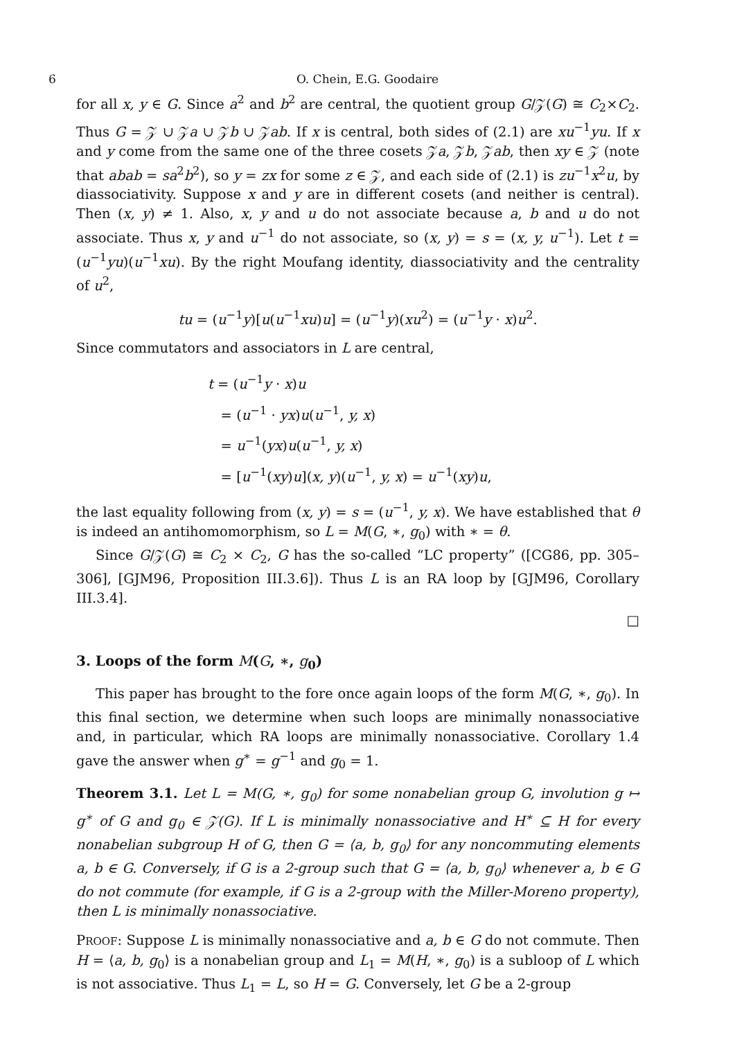6
O. Chein, E.G. Goodaire
for all x, y ∈ G. Since a<sup>2</sup> and b<sup>2</sup> are central, the quotient group G/𝒵(G) ≅ C<sub>2</sub>×C<sub>2</sub>. Thus G = 𝒵 ∪ 𝒵a ∪ 𝒵b ∪ 𝒵ab. If x is central, both sides of (2.1) are xu<sup>−1</sup>yu. If x and y come from the same one of the three cosets 𝒵a, 𝒵b, 𝒵ab, then xy ∈ 𝒵 (note that abab = sa<sup>2</sup>b<sup>2</sup>), so y = zx for some z ∈ 𝒵, and each side of (2.1) is zu<sup>−1</sup>x<sup>2</sup>u, by diassociativity. Suppose x and y are in different cosets (and neither is central). Then (x, y) ≠ 1. Also, x, y and u do not associate because a, b and u do not associate. Thus x, y and u<sup>−1</sup> do not associate, so (x, y) = s = (x, y, u<sup>−1</sup>). Let t = (u<sup>−1</sup>yu)(u<sup>−1</sup>xu). By the right Moufang identity, diassociativity and the centrality of u<sup>2</sup>,
tu = (u<sup>−1</sup>y)[u(u<sup>−1</sup>xu)u] = (u<sup>−1</sup>y)(xu<sup>2</sup>) = (u<sup>−1</sup>y · x)u<sup>2</sup>.
Since commutators and associators in L are central,
t = (u<sup>−1</sup>y · x)u
= (u<sup>−1</sup> · yx)u(u<sup>−1</sup>, y, x)
= u<sup>−1</sup>(yx)u(u<sup>−1</sup>, y, x)
= [u<sup>−1</sup>(xy)u](x, y)(u<sup>−1</sup>, y, x) = u<sup>−1</sup>(xy)u,
the last equality following from (x, y) = s = (u<sup>−1</sup>, y, x). We have established that θ is indeed an antihomomorphism, so L = M(G, ∗, g<sub>0</sub>) with ∗ = θ.
Since G/𝒵(G) ≅ C<sub>2</sub> × C<sub>2</sub>, G has the so-called “LC property” ([CG86, pp. 305–306], [GJM96, Proposition III.3.6]). Thus L is an RA loop by [GJM96, Corollary III.3.4].
□
3. Loops of the form M(G, ∗, g<sub>0</sub>)
This paper has brought to the fore once again loops of the form M(G, ∗, g<sub>0</sub>). In this final section, we determine when such loops are minimally nonassociative and, in particular, which RA loops are minimally nonassociative. Corollary 1.4 gave the answer when g<sup>∗</sup> = g<sup>−1</sup> and g<sub>0</sub> = 1.
Theorem 3.1. Let L = M(G, ∗, g<sub>0</sub>) for some nonabelian group G, involution g ↦ g<sup>∗</sup> of G and g<sub>0</sub> ∈ 𝒵(G). If L is minimally nonassociative and H<sup>∗</sup> ⊆ H for every nonabelian subgroup H of G, then G = ⟨a, b, g<sub>0</sub>⟩ for any noncommuting elements a, b ∈ G. Conversely, if G is a 2-group such that G = ⟨a, b, g<sub>0</sub>⟩ whenever a, b ∈ G do not commute (for example, if G is a 2-group with the Miller-Moreno property), then L is minimally nonassociative.
PROOF: Suppose L is minimally nonassociative and a, b ∈ G do not commute. Then H = ⟨a, b, g<sub>0</sub>⟩ is a nonabelian group and L<sub>1</sub> = M(H, ∗, g<sub>0</sub>) is a subloop of L which is not associative. Thus L<sub>1</sub> = L, so H = G. Conversely, let G be a 2-group